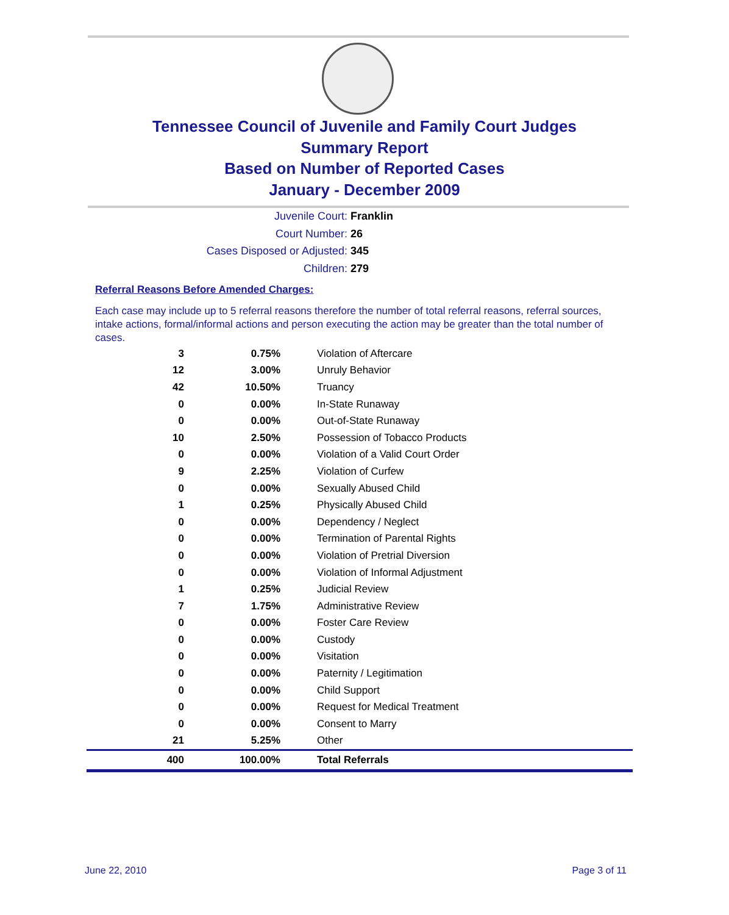Tennessee Council of Juvenile and Family Court Judges
Summary Report
Based on Number of Reported Cases
January - December 2009
Juvenile Court: Franklin
Court Number: 26
Cases Disposed or Adjusted: 345
Children: 279
Referral Reasons Before Amended Charges:
Each case may include up to 5 referral reasons therefore the number of total referral reasons, referral sources, intake actions, formal/informal actions and person executing the action may be greater than the total number of cases.
| 3 | 0.75% | Violation of Aftercare |
| 12 | 3.00% | Unruly Behavior |
| 42 | 10.50% | Truancy |
| 0 | 0.00% | In-State Runaway |
| 0 | 0.00% | Out-of-State Runaway |
| 10 | 2.50% | Possession of Tobacco Products |
| 0 | 0.00% | Violation of a Valid Court Order |
| 9 | 2.25% | Violation of Curfew |
| 0 | 0.00% | Sexually Abused Child |
| 1 | 0.25% | Physically Abused Child |
| 0 | 0.00% | Dependency / Neglect |
| 0 | 0.00% | Termination of Parental Rights |
| 0 | 0.00% | Violation of Pretrial Diversion |
| 0 | 0.00% | Violation of Informal Adjustment |
| 1 | 0.25% | Judicial Review |
| 7 | 1.75% | Administrative Review |
| 0 | 0.00% | Foster Care Review |
| 0 | 0.00% | Custody |
| 0 | 0.00% | Visitation |
| 0 | 0.00% | Paternity / Legitimation |
| 0 | 0.00% | Child Support |
| 0 | 0.00% | Request for Medical Treatment |
| 0 | 0.00% | Consent to Marry |
| 21 | 5.25% | Other |
| 400 | 100.00% | Total Referrals |
June 22, 2010 Page 3 of 11